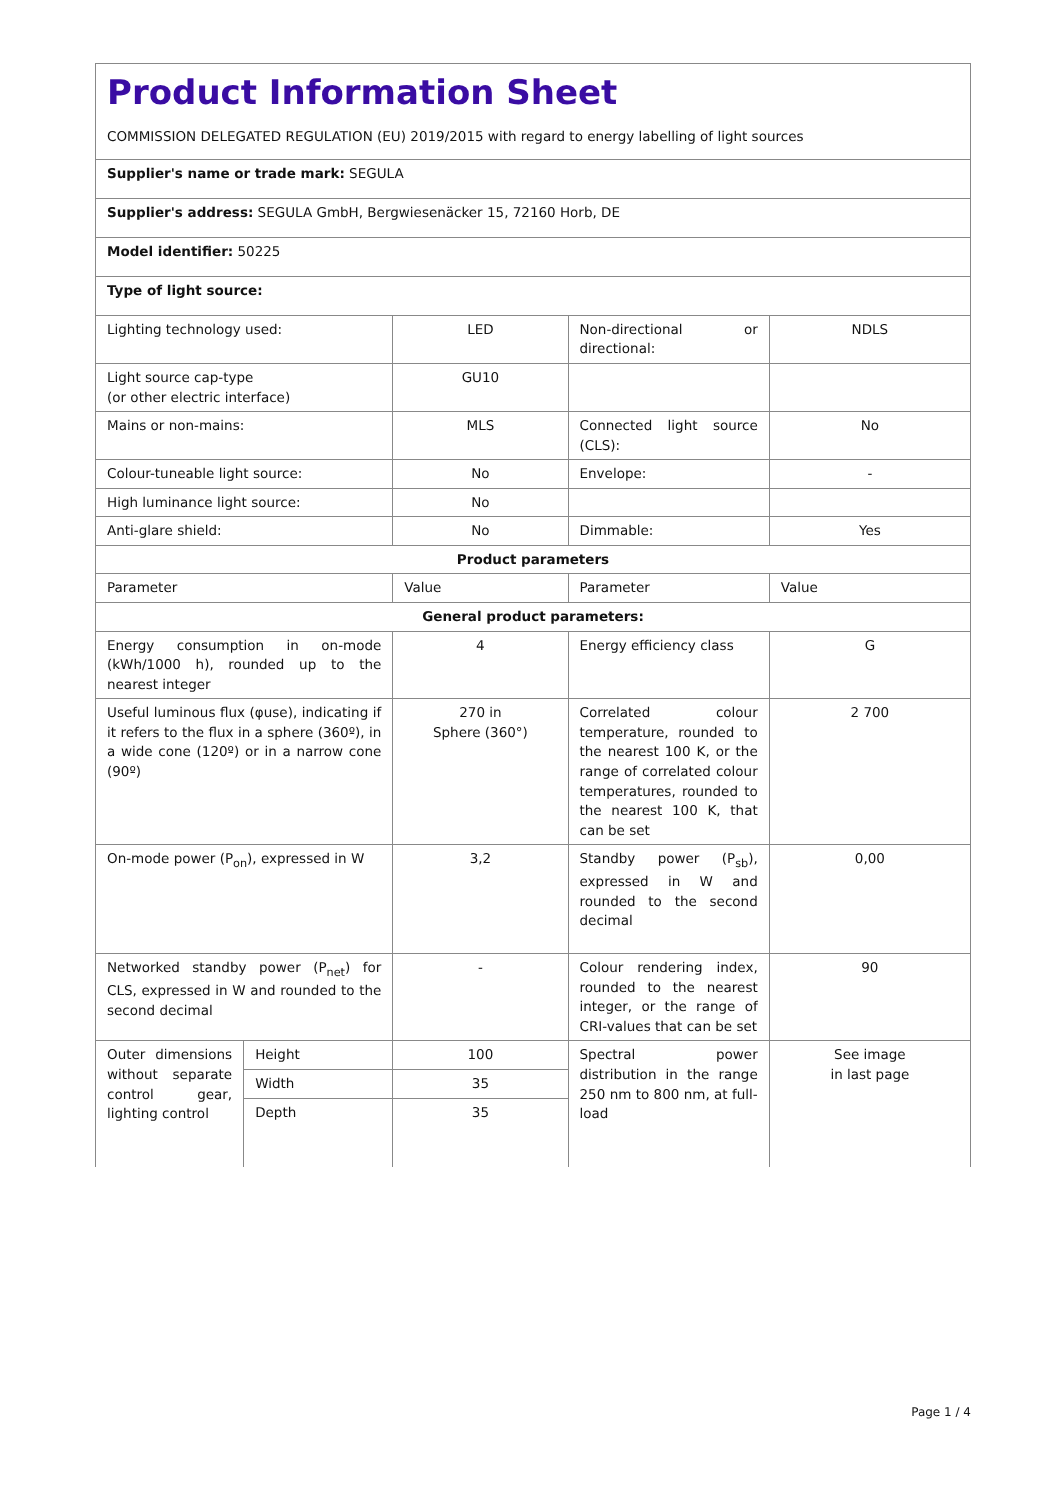| Product Information Sheet COMMISSION DELEGATED REGULATION (EU) 2019/2015 with regard to energy labelling of light sources | | | | |
| Supplier's name or trade mark: SEGULA | | | | |
| Supplier's address: SEGULA GmbH, Bergwiesenäcker 15, 72160 Horb, DE | | | | |
| Model identifier: 50225 | | | | |
| Type of light source: | | | | |
| Lighting technology used: | | LED | Non-directional or directional: | NDLS |
| Light source cap-type (or other electric interface) | | GU10 | | |
| Mains or non-mains: | | MLS | Connected light source (CLS): | No |
| Colour-tuneable light source: | | No | Envelope: | - |
| High luminance light source: | | No | | |
| Anti-glare shield: | | No | Dimmable: | Yes |
| Product parameters | | | | |
| Parameter | | Value | Parameter | Value |
| General product parameters: | | | | |
| Energy consumption in on-mode (kWh/1000 h), rounded up to the nearest integer | | 4 | Energy efficiency class | G |
| Useful luminous flux (φuse), indicating if it refers to the flux in a sphere (360º), in a wide cone (120º) or in a narrow cone (90º) | | 270 in Sphere (360°) | Correlated colour temperature, rounded to the nearest 100 K, or the range of correlated colour temperatures, rounded to the nearest 100 K, that can be set | 2 700 |
| On-mode power (P<sub>on</sub>), expressed in W | | 3,2 | Standby power (P<sub>sb</sub>), expressed in W and rounded to the second decimal | 0,00 |
| Networked standby power (P<sub>net</sub>) for CLS, expressed in W and rounded to the second decimal | | - | Colour rendering index, rounded to the nearest integer, or the range of CRI-values that can be set | 90 |
| Outer dimensions without separate control gear, lighting control | Height | 100 | Spectral power distribution in the range 250 nm to 800 nm, at full-load | See image in last page |
| | Width | 35 | | |
| | Depth | 35 | | |
Page 1 / 4